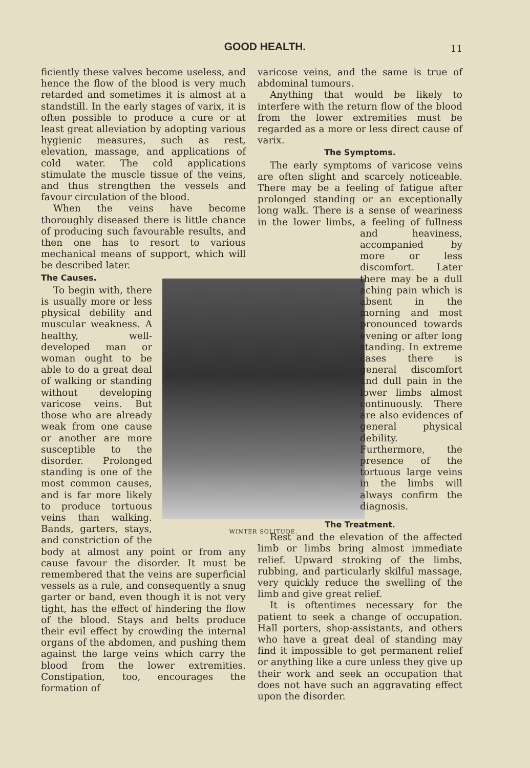GOOD HEALTH. 11
ficiently these valves become useless, and hence the flow of the blood is very much retarded and sometimes it is almost at a standstill. In the early stages of varix, it is often possible to produce a cure or at least great alleviation by adopting various hygienic measures, such as rest, elevation, massage, and applications of cold water. The cold applications stimulate the muscle tissue of the veins, and thus strengthen the vessels and favour circulation of the blood.
When the veins have become thoroughly diseased there is little chance of producing such favourable results, and then one has to resort to various mechanical means of support, which will be described later.
WINTER SOLITUDE.
The Causes.
To begin with, there is usually more or less physical debility and muscular weakness. A healthy, well-developed man or woman ought to be able to do a great deal of walking or standing without developing varicose veins. But those who are already weak from one cause or another are more susceptible to the disorder. Prolonged standing is one of the most common causes, and is far more likely to produce tortuous veins than walking. Bands, garters, stays, and constriction of the body at almost any point or from any cause favour the disorder. It must be remembered that the veins are superficial vessels as a rule, and consequently a snug garter or band, even though it is not very tight, has the effect of hindering the flow of the blood. Stays and belts produce their evil effect by crowding the internal organs of the abdomen, and pushing them against the large veins which carry the blood from the lower extremities. Constipation, too, encourages the formation of
varicose veins, and the same is true of abdominal tumours.
Anything that would be likely to interfere with the return flow of the blood from the lower extremities must be regarded as a more or less direct cause of varix.
The Symptoms.
The early symptoms of varicose veins are often slight and scarcely noticeable. There may be a feeling of fatigue after prolonged standing or an exceptionally long walk. There is a sense of weariness in the lower limbs, a feeling of fullness and heaviness, accompanied by more or less discomfort. Later there may be a dull aching pain which is absent in the morning and most pronounced towards evening or after long standing. In extreme cases there is general discomfort and dull pain in the lower limbs almost continuously. There are also evidences of general physical debility. Furthermore, the presence of the tortuous large veins in the limbs will always confirm the diagnosis.
The Treatment.
Rest and the elevation of the affected limb or limbs bring almost immediate relief. Upward stroking of the limbs, rubbing, and particularly skilful massage, very quickly reduce the swelling of the limb and give great relief.
It is oftentimes necessary for the patient to seek a change of occupation. Hall porters, shop-assistants, and others who have a great deal of standing may find it impossible to get permanent relief or anything like a cure unless they give up their work and seek an occupation that does not have such an aggravating effect upon the disorder.